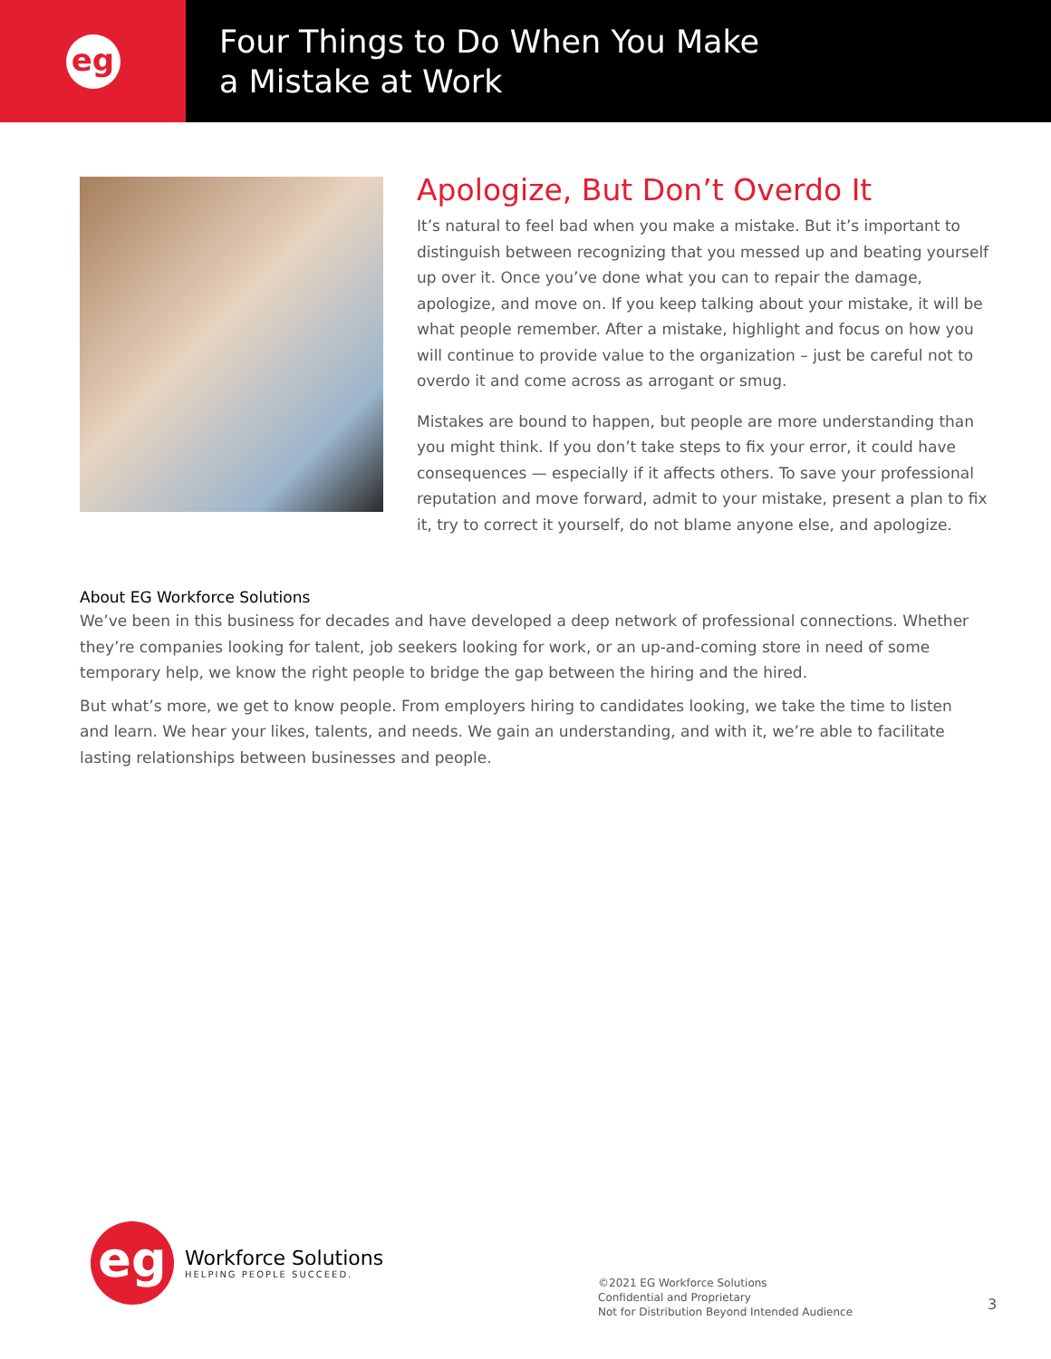eg
Four Things to Do When You Make
a Mistake at Work
Apologize, But Don’t Overdo It
It’s natural to feel bad when you make a mistake. But it’s important to distinguish between recognizing that you messed up and beating yourself up over it. Once you’ve done what you can to repair the damage, apologize, and move on. If you keep talking about your mistake, it will be what people remember. After a mistake, highlight and focus on how you will continue to provide value to the organization – just be careful not to overdo it and come across as arrogant or smug.
Mistakes are bound to happen, but people are more understanding than you might think. If you don’t take steps to fix your error, it could have consequences — especially if it affects others. To save your professional reputation and move forward, admit to your mistake, present a plan to fix it, try to correct it yourself, do not blame anyone else, and apologize.
About EG Workforce Solutions
We’ve been in this business for decades and have developed a deep network of professional connections. Whether they’re companies looking for talent, job seekers looking for work, or an up-and-coming store in need of some temporary help, we know the right people to bridge the gap between the hiring and the hired.
But what’s more, we get to know people. From employers hiring to candidates looking, we take the time to listen and learn. We hear your likes, talents, and needs. We gain an understanding, and with it, we’re able to facilitate lasting relationships between businesses and people.
eg
Workforce Solutions
HELPING PEOPLE SUCCEED.
©2021 EG Workforce Solutions
Confidential and Proprietary
Not for Distribution Beyond Intended Audience
3